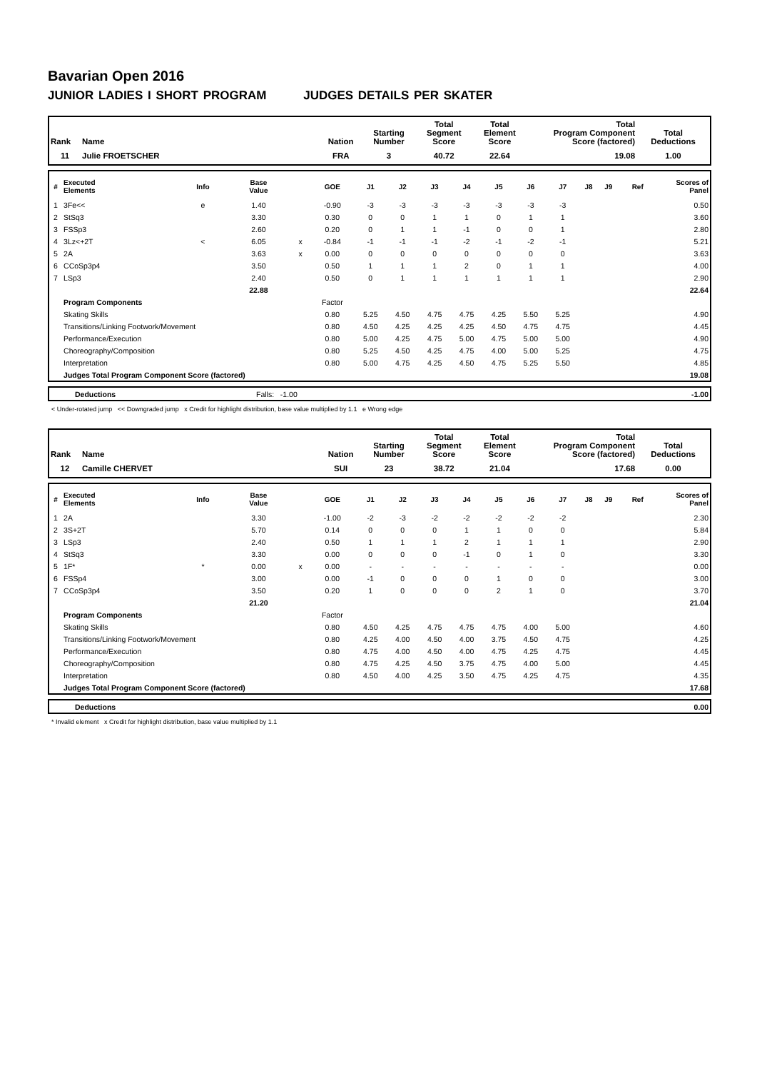Bavarian Open 2016
JUNIOR LADIES I SHORT PROGRAM JUDGES DETAILS PER SKATER
| Rank | Name | Nation | Starting Number | Total Segment Score | Total Element Score | Total Program Component Score (factored) | Total Deductions |
| --- | --- | --- | --- | --- | --- | --- | --- |
| 11 | Julie FROETSCHER | FRA | 3 | 40.72 | 22.64 | 19.08 | 1.00 |
| # | Executed Elements | Info | Base Value | | GOE | J1 | J2 | J3 | J4 | J5 | J6 | J7 | J8 | J9 | Ref | Scores of Panel |
| --- | --- | --- | --- | --- | --- | --- | --- | --- | --- | --- | --- | --- | --- | --- | --- | --- |
| 1 | 3Fe<< | e | 1.40 | | -0.90 | -3 | -3 | -3 | -3 | -3 | -3 | -3 | | | | 0.50 |
| 2 | StSq3 | | 3.30 | | 0.30 | 0 | 0 | 1 | 1 | 0 | 1 | 1 | | | | 3.60 |
| 3 | FSSp3 | | 2.60 | | 0.20 | 0 | 1 | 1 | -1 | 0 | 0 | 1 | | | | 2.80 |
| 4 | 3Lz<+2T | < | 6.05 | x | -0.84 | -1 | -1 | -1 | -2 | -1 | -2 | -1 | | | | 5.21 |
| 5 | 2A | | 3.63 | x | 0.00 | 0 | 0 | 0 | 0 | 0 | 0 | 0 | | | | 3.63 |
| 6 | CCoSp3p4 | | 3.50 | | 0.50 | 1 | 1 | 1 | 2 | 0 | 1 | 1 | | | | 4.00 |
| 7 | LSp3 | | 2.40 | | 0.50 | 0 | 1 | 1 | 1 | 1 | 1 | 1 | | | | 2.90 |
| | | | 22.88 | | | | | | | | | | | | | 22.64 |
| | Program Components | | | | Factor | | | | | | | | | | | |
| | Skating Skills | | | | 0.80 | 5.25 | 4.50 | 4.75 | 4.75 | 4.25 | 5.50 | 5.25 | | | | 4.90 |
| | Transitions/Linking Footwork/Movement | | | | 0.80 | 4.50 | 4.25 | 4.25 | 4.25 | 4.50 | 4.75 | 4.75 | | | | 4.45 |
| | Performance/Execution | | | | 0.80 | 5.00 | 4.25 | 4.75 | 5.00 | 4.75 | 5.00 | 5.00 | | | | 4.90 |
| | Choreography/Composition | | | | 0.80 | 5.25 | 4.50 | 4.25 | 4.75 | 4.00 | 5.00 | 5.25 | | | | 4.75 |
| | Interpretation | | | | 0.80 | 5.00 | 4.75 | 4.25 | 4.50 | 4.75 | 5.25 | 5.50 | | | | 4.85 |
| | Judges Total Program Component Score (factored) | | | | | | | | | | | | | | | 19.08 |
| | Deductions | Falls: -1.00 | -1.00 |
< Under-rotated jump << Downgraded jump x Credit for highlight distribution, base value multiplied by 1.1 e Wrong edge
| Rank | Name | Nation | Starting Number | Total Segment Score | Total Element Score | Total Program Component Score (factored) | Total Deductions |
| --- | --- | --- | --- | --- | --- | --- | --- |
| 12 | Camille CHERVET | SUI | 23 | 38.72 | 21.04 | 17.68 | 0.00 |
| # | Executed Elements | Info | Base Value | | GOE | J1 | J2 | J3 | J4 | J5 | J6 | J7 | J8 | J9 | Ref | Scores of Panel |
| --- | --- | --- | --- | --- | --- | --- | --- | --- | --- | --- | --- | --- | --- | --- | --- | --- |
| 1 | 2A | | 3.30 | | -1.00 | -2 | -3 | -2 | -2 | -2 | -2 | -2 | | | | 2.30 |
| 2 | 3S+2T | | 5.70 | | 0.14 | 0 | 0 | 0 | 1 | 1 | 0 | 0 | | | | 5.84 |
| 3 | LSp3 | | 2.40 | | 0.50 | 1 | 1 | 1 | 2 | 1 | 1 | 1 | | | | 2.90 |
| 4 | StSq3 | | 3.30 | | 0.00 | 0 | 0 | 0 | -1 | 0 | 1 | 0 | | | | 3.30 |
| 5 | 1F* | * | 0.00 | x | 0.00 | - | - | - | - | - | - | - | | | | 0.00 |
| 6 | FSSp4 | | 3.00 | | 0.00 | -1 | 0 | 0 | 0 | 1 | 0 | 0 | | | | 3.00 |
| 7 | CCoSp3p4 | | 3.50 | | 0.20 | 1 | 0 | 0 | 0 | 2 | 1 | 0 | | | | 3.70 |
| | | | 21.20 | | | | | | | | | | | | | 21.04 |
| | Program Components | | | | Factor | | | | | | | | | | | |
| | Skating Skills | | | | 0.80 | 4.50 | 4.25 | 4.75 | 4.75 | 4.75 | 4.00 | 5.00 | | | | 4.60 |
| | Transitions/Linking Footwork/Movement | | | | 0.80 | 4.25 | 4.00 | 4.50 | 4.00 | 3.75 | 4.50 | 4.75 | | | | 4.25 |
| | Performance/Execution | | | | 0.80 | 4.75 | 4.00 | 4.50 | 4.00 | 4.75 | 4.25 | 4.75 | | | | 4.45 |
| | Choreography/Composition | | | | 0.80 | 4.75 | 4.25 | 4.50 | 3.75 | 4.75 | 4.00 | 5.00 | | | | 4.45 |
| | Interpretation | | | | 0.80 | 4.50 | 4.00 | 4.25 | 3.50 | 4.75 | 4.25 | 4.75 | | | | 4.35 |
| | Judges Total Program Component Score (factored) | | | | | | | | | | | | | | | 17.68 |
| | Deductions | | 0.00 |
* Invalid element x Credit for highlight distribution, base value multiplied by 1.1